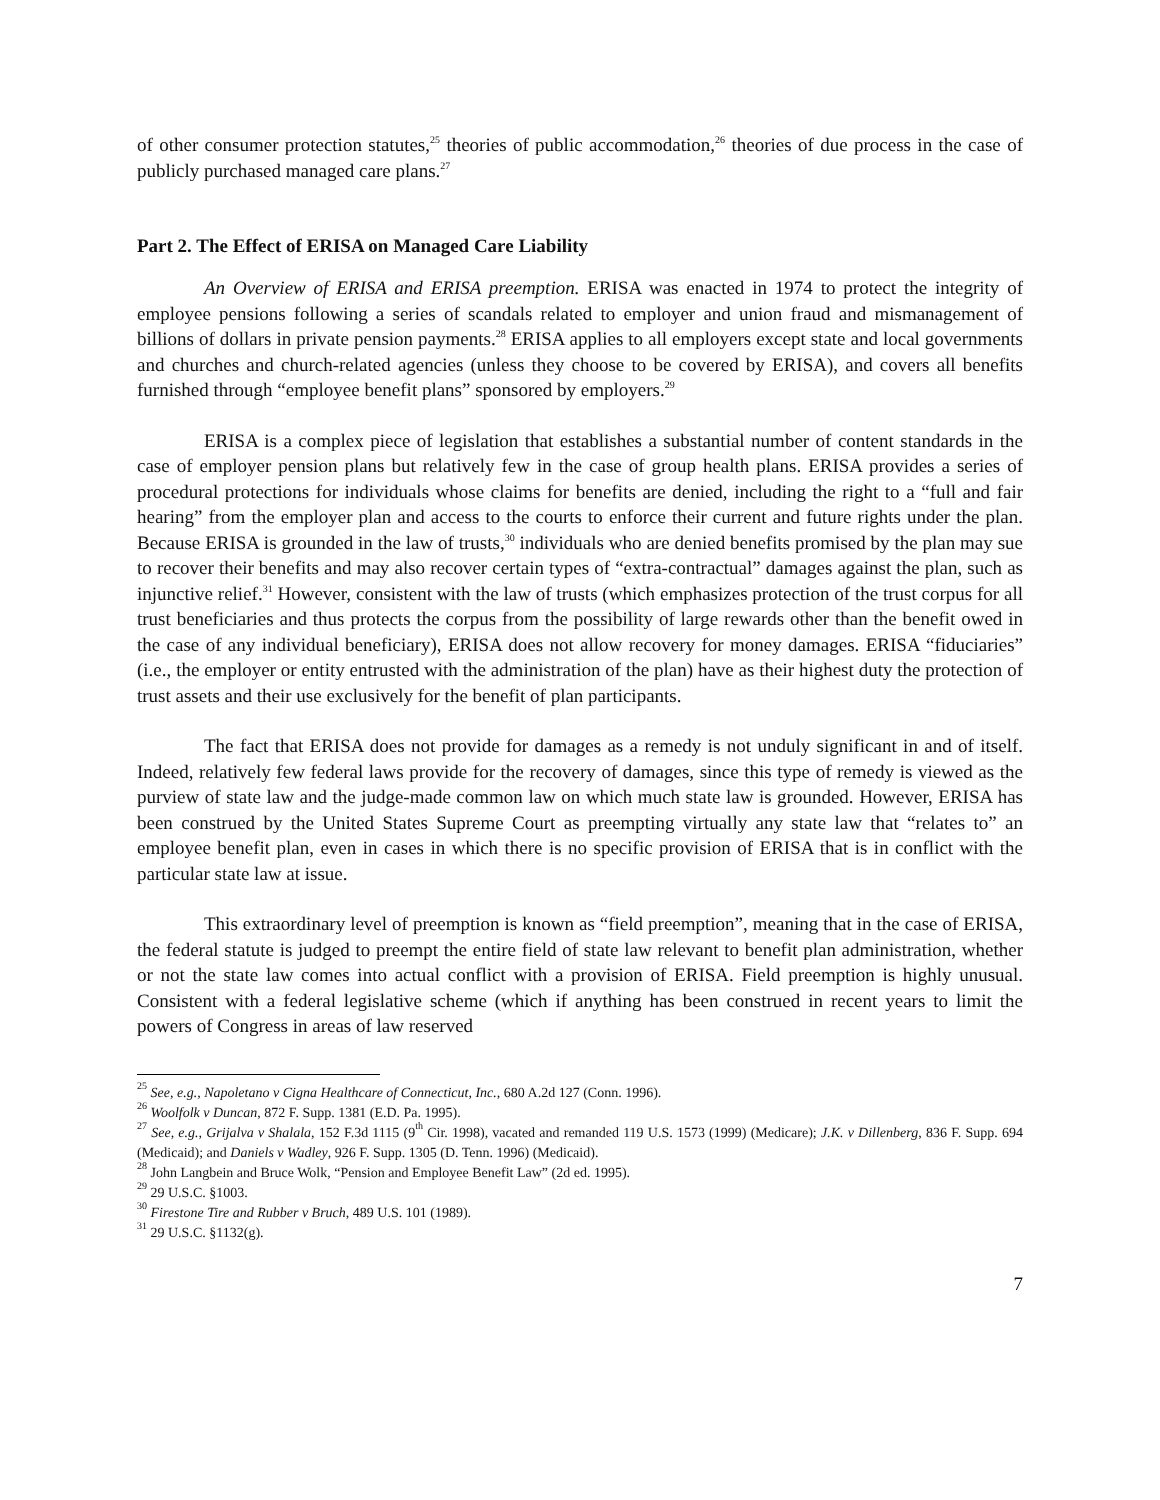of other consumer protection statutes,<sup>25</sup> theories of public accommodation,<sup>26</sup> theories of due process in the case of publicly purchased managed care plans.<sup>27</sup>
Part 2. The Effect of ERISA on Managed Care Liability
An Overview of ERISA and ERISA preemption. ERISA was enacted in 1974 to protect the integrity of employee pensions following a series of scandals related to employer and union fraud and mismanagement of billions of dollars in private pension payments.<sup>28</sup> ERISA applies to all employers except state and local governments and churches and church-related agencies (unless they choose to be covered by ERISA), and covers all benefits furnished through “employee benefit plans” sponsored by employers.<sup>29</sup>
ERISA is a complex piece of legislation that establishes a substantial number of content standards in the case of employer pension plans but relatively few in the case of group health plans. ERISA provides a series of procedural protections for individuals whose claims for benefits are denied, including the right to a “full and fair hearing” from the employer plan and access to the courts to enforce their current and future rights under the plan. Because ERISA is grounded in the law of trusts,<sup>30</sup> individuals who are denied benefits promised by the plan may sue to recover their benefits and may also recover certain types of “extra-contractual” damages against the plan, such as injunctive relief.<sup>31</sup> However, consistent with the law of trusts (which emphasizes protection of the trust corpus for all trust beneficiaries and thus protects the corpus from the possibility of large rewards other than the benefit owed in the case of any individual beneficiary), ERISA does not allow recovery for money damages. ERISA “fiduciaries” (i.e., the employer or entity entrusted with the administration of the plan) have as their highest duty the protection of trust assets and their use exclusively for the benefit of plan participants.
The fact that ERISA does not provide for damages as a remedy is not unduly significant in and of itself. Indeed, relatively few federal laws provide for the recovery of damages, since this type of remedy is viewed as the purview of state law and the judge-made common law on which much state law is grounded. However, ERISA has been construed by the United States Supreme Court as preempting virtually any state law that “relates to” an employee benefit plan, even in cases in which there is no specific provision of ERISA that is in conflict with the particular state law at issue.
This extraordinary level of preemption is known as “field preemption”, meaning that in the case of ERISA, the federal statute is judged to preempt the entire field of state law relevant to benefit plan administration, whether or not the state law comes into actual conflict with a provision of ERISA. Field preemption is highly unusual. Consistent with a federal legislative scheme (which if anything has been construed in recent years to limit the powers of Congress in areas of law reserved
<sup>25</sup> See, e.g., Napoletano v Cigna Healthcare of Connecticut, Inc., 680 A.2d 127 (Conn. 1996).
<sup>26</sup> Woolfolk v Duncan, 872 F. Supp. 1381 (E.D. Pa. 1995).
<sup>27</sup> See, e.g., Grijalva v Shalala, 152 F.3d 1115 (9<sup>th</sup> Cir. 1998), vacated and remanded 119 U.S. 1573 (1999) (Medicare); J.K. v Dillenberg, 836 F. Supp. 694 (Medicaid); and Daniels v Wadley, 926 F. Supp. 1305 (D. Tenn. 1996) (Medicaid).
<sup>28</sup> John Langbein and Bruce Wolk, “Pension and Employee Benefit Law” (2d ed. 1995).
<sup>29</sup> 29 U.S.C. §1003.
<sup>30</sup> Firestone Tire and Rubber v Bruch, 489 U.S. 101 (1989).
<sup>31</sup> 29 U.S.C. §1132(g).
7